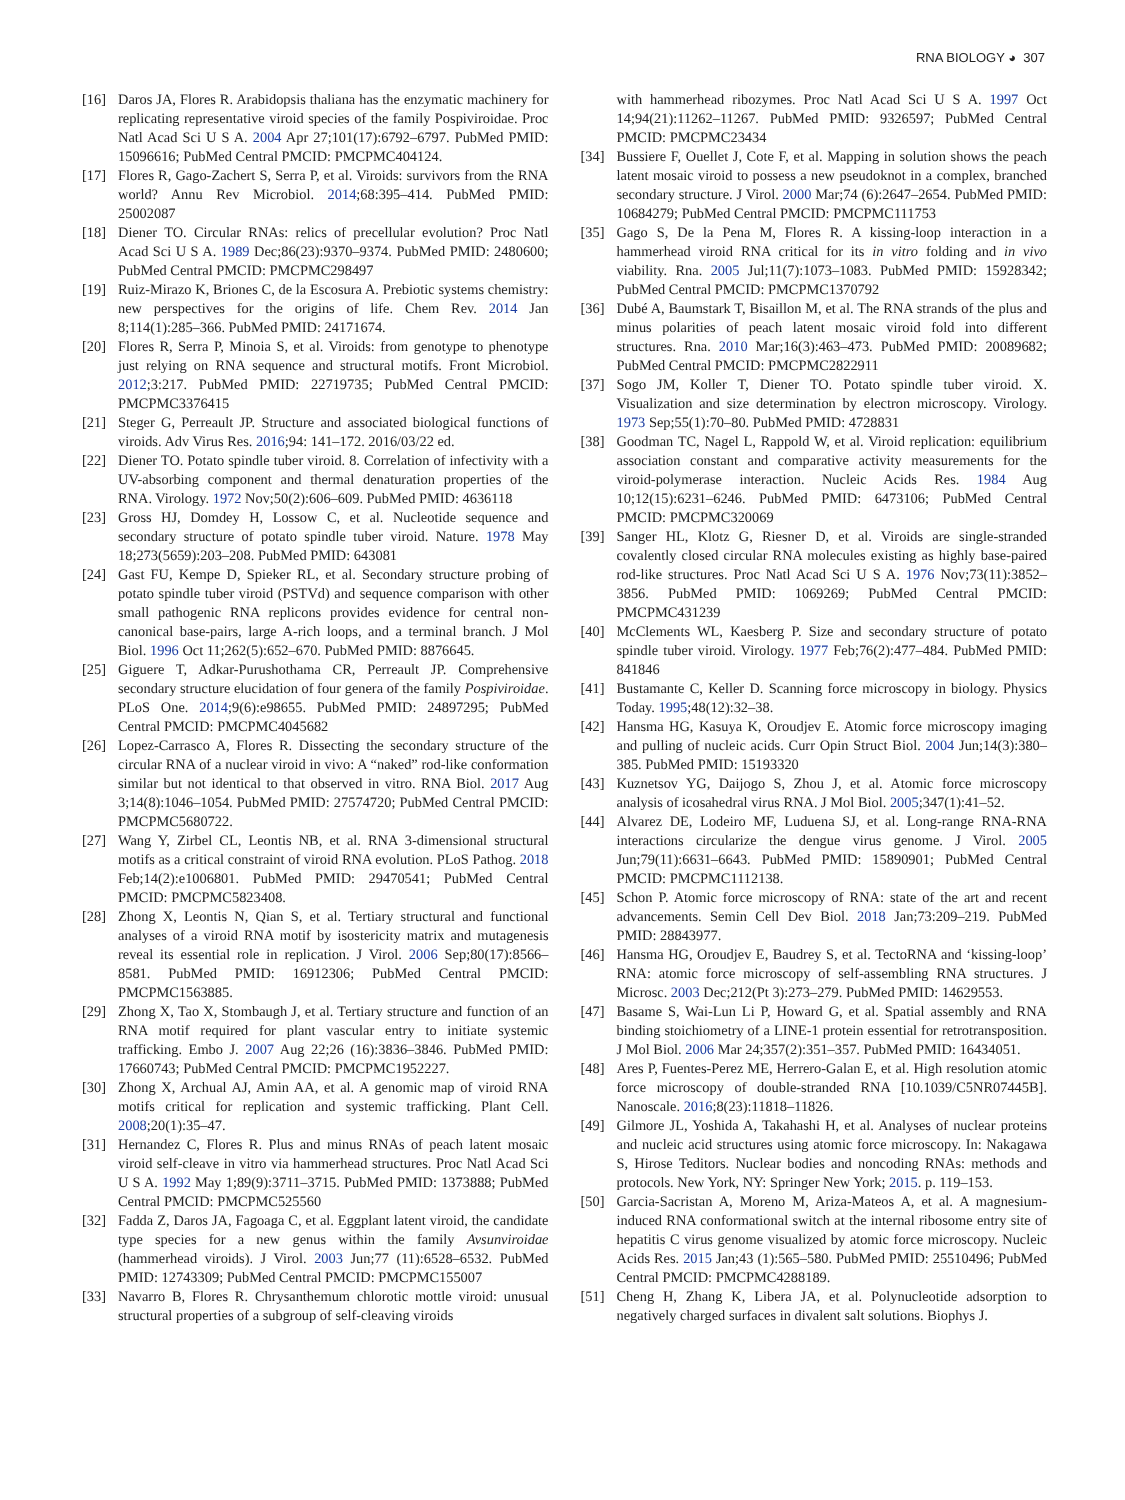RNA BIOLOGY ◕ 307
[16] Daros JA, Flores R. Arabidopsis thaliana has the enzymatic machinery for replicating representative viroid species of the family Pospiviroidae. Proc Natl Acad Sci U S A. 2004 Apr 27;101(17):6792–6797. PubMed PMID: 15096616; PubMed Central PMCID: PMCPMC404124.
[17] Flores R, Gago-Zachert S, Serra P, et al. Viroids: survivors from the RNA world? Annu Rev Microbiol. 2014;68:395–414. PubMed PMID: 25002087
[18] Diener TO. Circular RNAs: relics of precellular evolution? Proc Natl Acad Sci U S A. 1989 Dec;86(23):9370–9374. PubMed PMID: 2480600; PubMed Central PMCID: PMCPMC298497
[19] Ruiz-Mirazo K, Briones C, de la Escosura A. Prebiotic systems chemistry: new perspectives for the origins of life. Chem Rev. 2014 Jan 8;114(1):285–366. PubMed PMID: 24171674.
[20] Flores R, Serra P, Minoia S, et al. Viroids: from genotype to phenotype just relying on RNA sequence and structural motifs. Front Microbiol. 2012;3:217. PubMed PMID: 22719735; PubMed Central PMCID: PMCPMC3376415
[21] Steger G, Perreault JP. Structure and associated biological functions of viroids. Adv Virus Res. 2016;94: 141–172. 2016/03/22 ed.
[22] Diener TO. Potato spindle tuber viroid. 8. Correlation of infectivity with a UV-absorbing component and thermal denaturation properties of the RNA. Virology. 1972 Nov;50(2):606–609. PubMed PMID: 4636118
[23] Gross HJ, Domdey H, Lossow C, et al. Nucleotide sequence and secondary structure of potato spindle tuber viroid. Nature. 1978 May 18;273(5659):203–208. PubMed PMID: 643081
[24] Gast FU, Kempe D, Spieker RL, et al. Secondary structure probing of potato spindle tuber viroid (PSTVd) and sequence comparison with other small pathogenic RNA replicons provides evidence for central non-canonical base-pairs, large A-rich loops, and a terminal branch. J Mol Biol. 1996 Oct 11;262(5):652–670. PubMed PMID: 8876645.
[25] Giguere T, Adkar-Purushothama CR, Perreault JP. Comprehensive secondary structure elucidation of four genera of the family Pospiviroidae. PLoS One. 2014;9(6):e98655. PubMed PMID: 24897295; PubMed Central PMCID: PMCPMC4045682
[26] Lopez-Carrasco A, Flores R. Dissecting the secondary structure of the circular RNA of a nuclear viroid in vivo: A “naked” rod-like conformation similar but not identical to that observed in vitro. RNA Biol. 2017 Aug 3;14(8):1046–1054. PubMed PMID: 27574720; PubMed Central PMCID: PMCPMC5680722.
[27] Wang Y, Zirbel CL, Leontis NB, et al. RNA 3-dimensional structural motifs as a critical constraint of viroid RNA evolution. PLoS Pathog. 2018 Feb;14(2):e1006801. PubMed PMID: 29470541; PubMed Central PMCID: PMCPMC5823408.
[28] Zhong X, Leontis N, Qian S, et al. Tertiary structural and functional analyses of a viroid RNA motif by isostericity matrix and mutagenesis reveal its essential role in replication. J Virol. 2006 Sep;80(17):8566–8581. PubMed PMID: 16912306; PubMed Central PMCID: PMCPMC1563885.
[29] Zhong X, Tao X, Stombaugh J, et al. Tertiary structure and function of an RNA motif required for plant vascular entry to initiate systemic trafficking. Embo J. 2007 Aug 22;26 (16):3836–3846. PubMed PMID: 17660743; PubMed Central PMCID: PMCPMC1952227.
[30] Zhong X, Archual AJ, Amin AA, et al. A genomic map of viroid RNA motifs critical for replication and systemic trafficking. Plant Cell. 2008;20(1):35–47.
[31] Hernandez C, Flores R. Plus and minus RNAs of peach latent mosaic viroid self-cleave in vitro via hammerhead structures. Proc Natl Acad Sci U S A. 1992 May 1;89(9):3711–3715. PubMed PMID: 1373888; PubMed Central PMCID: PMCPMC525560
[32] Fadda Z, Daros JA, Fagoaga C, et al. Eggplant latent viroid, the candidate type species for a new genus within the family Avsunviroidae (hammerhead viroids). J Virol. 2003 Jun;77 (11):6528–6532. PubMed PMID: 12743309; PubMed Central PMCID: PMCPMC155007
[33] Navarro B, Flores R. Chrysanthemum chlorotic mottle viroid: unusual structural properties of a subgroup of self-cleaving viroids
with hammerhead ribozymes. Proc Natl Acad Sci U S A. 1997 Oct 14;94(21):11262–11267. PubMed PMID: 9326597; PubMed Central PMCID: PMCPMC23434
[34] Bussiere F, Ouellet J, Cote F, et al. Mapping in solution shows the peach latent mosaic viroid to possess a new pseudoknot in a complex, branched secondary structure. J Virol. 2000 Mar;74 (6):2647–2654. PubMed PMID: 10684279; PubMed Central PMCID: PMCPMC111753
[35] Gago S, De la Pena M, Flores R. A kissing-loop interaction in a hammerhead viroid RNA critical for its in vitro folding and in vivo viability. Rna. 2005 Jul;11(7):1073–1083. PubMed PMID: 15928342; PubMed Central PMCID: PMCPMC1370792
[36] Dubé A, Baumstark T, Bisaillon M, et al. The RNA strands of the plus and minus polarities of peach latent mosaic viroid fold into different structures. Rna. 2010 Mar;16(3):463–473. PubMed PMID: 20089682; PubMed Central PMCID: PMCPMC2822911
[37] Sogo JM, Koller T, Diener TO. Potato spindle tuber viroid. X. Visualization and size determination by electron microscopy. Virology. 1973 Sep;55(1):70–80. PubMed PMID: 4728831
[38] Goodman TC, Nagel L, Rappold W, et al. Viroid replication: equilibrium association constant and comparative activity measurements for the viroid-polymerase interaction. Nucleic Acids Res. 1984 Aug 10;12(15):6231–6246. PubMed PMID: 6473106; PubMed Central PMCID: PMCPMC320069
[39] Sanger HL, Klotz G, Riesner D, et al. Viroids are single-stranded covalently closed circular RNA molecules existing as highly base-paired rod-like structures. Proc Natl Acad Sci U S A. 1976 Nov;73(11):3852–3856. PubMed PMID: 1069269; PubMed Central PMCID: PMCPMC431239
[40] McClements WL, Kaesberg P. Size and secondary structure of potato spindle tuber viroid. Virology. 1977 Feb;76(2):477–484. PubMed PMID: 841846
[41] Bustamante C, Keller D. Scanning force microscopy in biology. Physics Today. 1995;48(12):32–38.
[42] Hansma HG, Kasuya K, Oroudjev E. Atomic force microscopy imaging and pulling of nucleic acids. Curr Opin Struct Biol. 2004 Jun;14(3):380–385. PubMed PMID: 15193320
[43] Kuznetsov YG, Daijogo S, Zhou J, et al. Atomic force microscopy analysis of icosahedral virus RNA. J Mol Biol. 2005;347(1):41–52.
[44] Alvarez DE, Lodeiro MF, Luduena SJ, et al. Long-range RNA-RNA interactions circularize the dengue virus genome. J Virol. 2005 Jun;79(11):6631–6643. PubMed PMID: 15890901; PubMed Central PMCID: PMCPMC1112138.
[45] Schon P. Atomic force microscopy of RNA: state of the art and recent advancements. Semin Cell Dev Biol. 2018 Jan;73:209–219. PubMed PMID: 28843977.
[46] Hansma HG, Oroudjev E, Baudrey S, et al. TectoRNA and ‘kissing-loop’ RNA: atomic force microscopy of self-assembling RNA structures. J Microsc. 2003 Dec;212(Pt 3):273–279. PubMed PMID: 14629553.
[47] Basame S, Wai-Lun Li P, Howard G, et al. Spatial assembly and RNA binding stoichiometry of a LINE-1 protein essential for retrotransposition. J Mol Biol. 2006 Mar 24;357(2):351–357. PubMed PMID: 16434051.
[48] Ares P, Fuentes-Perez ME, Herrero-Galan E, et al. High resolution atomic force microscopy of double-stranded RNA [10.1039/C5NR07445B]. Nanoscale. 2016;8(23):11818–11826.
[49] Gilmore JL, Yoshida A, Takahashi H, et al. Analyses of nuclear proteins and nucleic acid structures using atomic force microscopy. In: Nakagawa S, Hirose Teditors. Nuclear bodies and noncoding RNAs: methods and protocols. New York, NY: Springer New York; 2015. p. 119–153.
[50] Garcia-Sacristan A, Moreno M, Ariza-Mateos A, et al. A magnesium-induced RNA conformational switch at the internal ribosome entry site of hepatitis C virus genome visualized by atomic force microscopy. Nucleic Acids Res. 2015 Jan;43 (1):565–580. PubMed PMID: 25510496; PubMed Central PMCID: PMCPMC4288189.
[51] Cheng H, Zhang K, Libera JA, et al. Polynucleotide adsorption to negatively charged surfaces in divalent salt solutions. Biophys J.